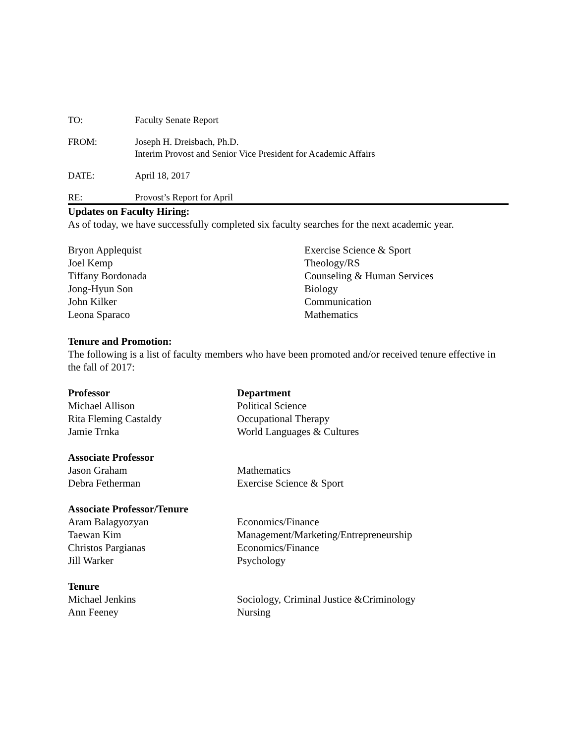TO: Faculty Senate Report
FROM: Joseph H. Dreisbach, Ph.D.
Interim Provost and Senior Vice President for Academic Affairs
DATE: April 18, 2017
RE: Provost’s Report for April
Updates on Faculty Hiring:
As of today, we have successfully completed six faculty searches for the next academic year.
| Bryon Applequist | Exercise Science & Sport |
| Joel Kemp | Theology/RS |
| Tiffany Bordonada | Counseling & Human Services |
| Jong-Hyun Son | Biology |
| John Kilker | Communication |
| Leona Sparaco | Mathematics |
Tenure and Promotion:
The following is a list of faculty members who have been promoted and/or received tenure effective in the fall of 2017:
| Professor | Department |
| --- | --- |
| Michael Allison | Political Science |
| Rita Fleming Castaldy | Occupational Therapy |
| Jamie Trnka | World Languages & Cultures |
| Associate Professor | |
| Jason Graham | Mathematics |
| Debra Fetherman | Exercise Science & Sport |
| Associate Professor/Tenure | |
| Aram Balagyozyan | Economics/Finance |
| Taewan Kim | Management/Marketing/Entrepreneurship |
| Christos Pargianas | Economics/Finance |
| Jill Warker | Psychology |
| Tenure | |
| Michael Jenkins | Sociology, Criminal Justice &Criminology |
| Ann Feeney | Nursing |